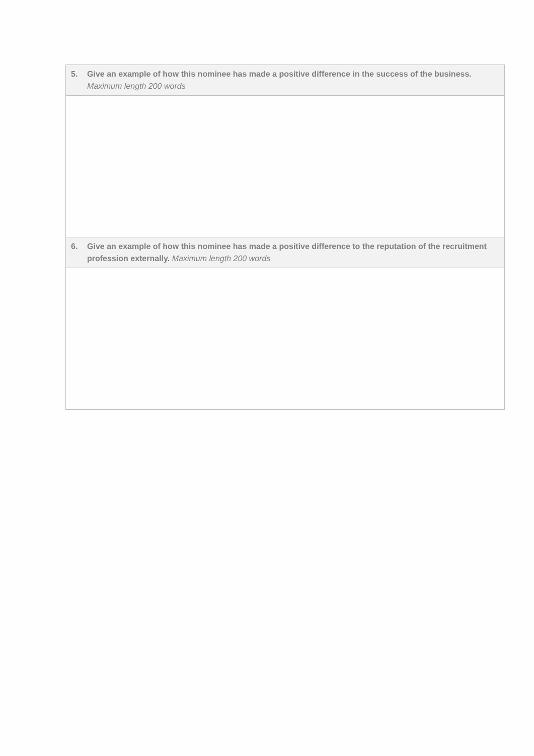| 5. Give an example of how this nominee has made a positive difference in the success of the business. Maximum length 200 words |
| 6. Give an example of how this nominee has made a positive difference to the reputation of the recruitment profession externally. Maximum length 200 words |